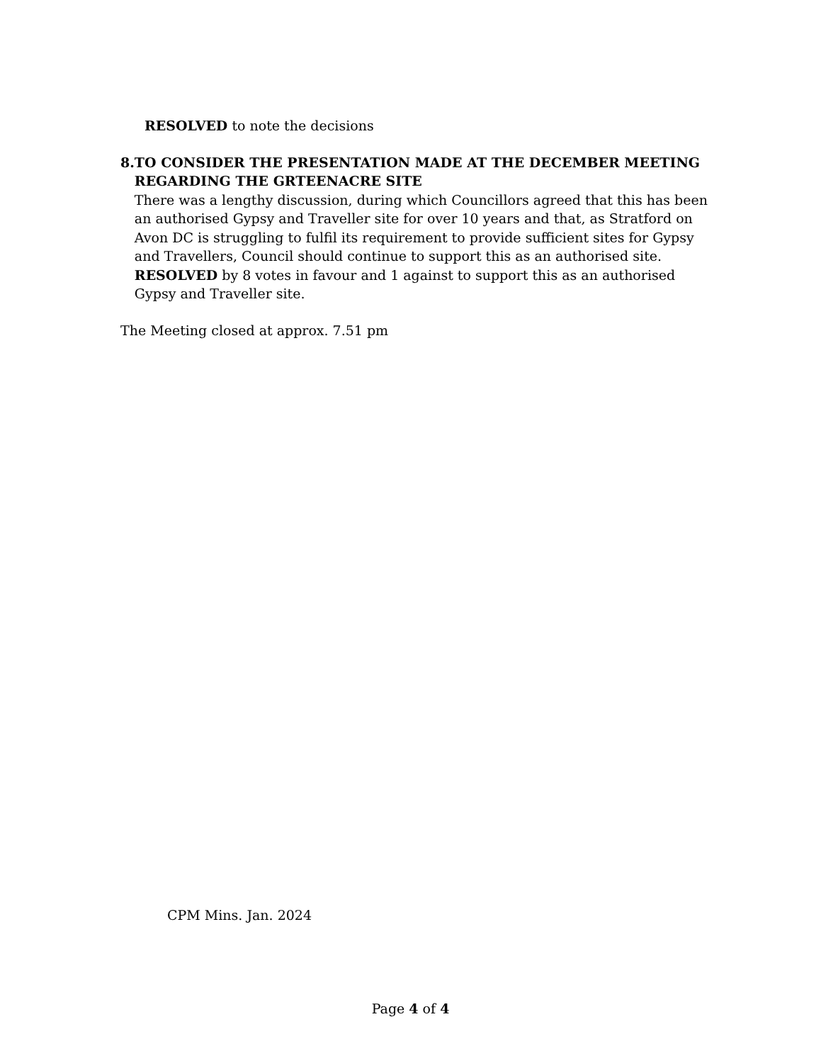RESOLVED to note the decisions
8. TO CONSIDER THE PRESENTATION MADE AT THE DECEMBER MEETING REGARDING THE GRTEENACRE SITE
There was a lengthy discussion, during which Councillors agreed that this has been an authorised Gypsy and Traveller site for over 10 years and that, as Stratford on Avon DC is struggling to fulfil its requirement to provide sufficient sites for Gypsy and Travellers, Council should continue to support this as an authorised site.
RESOLVED by 8 votes in favour and 1 against to support this as an authorised Gypsy and Traveller site.
The Meeting closed at approx. 7.51 pm
CPM Mins. Jan. 2024
Page 4 of 4